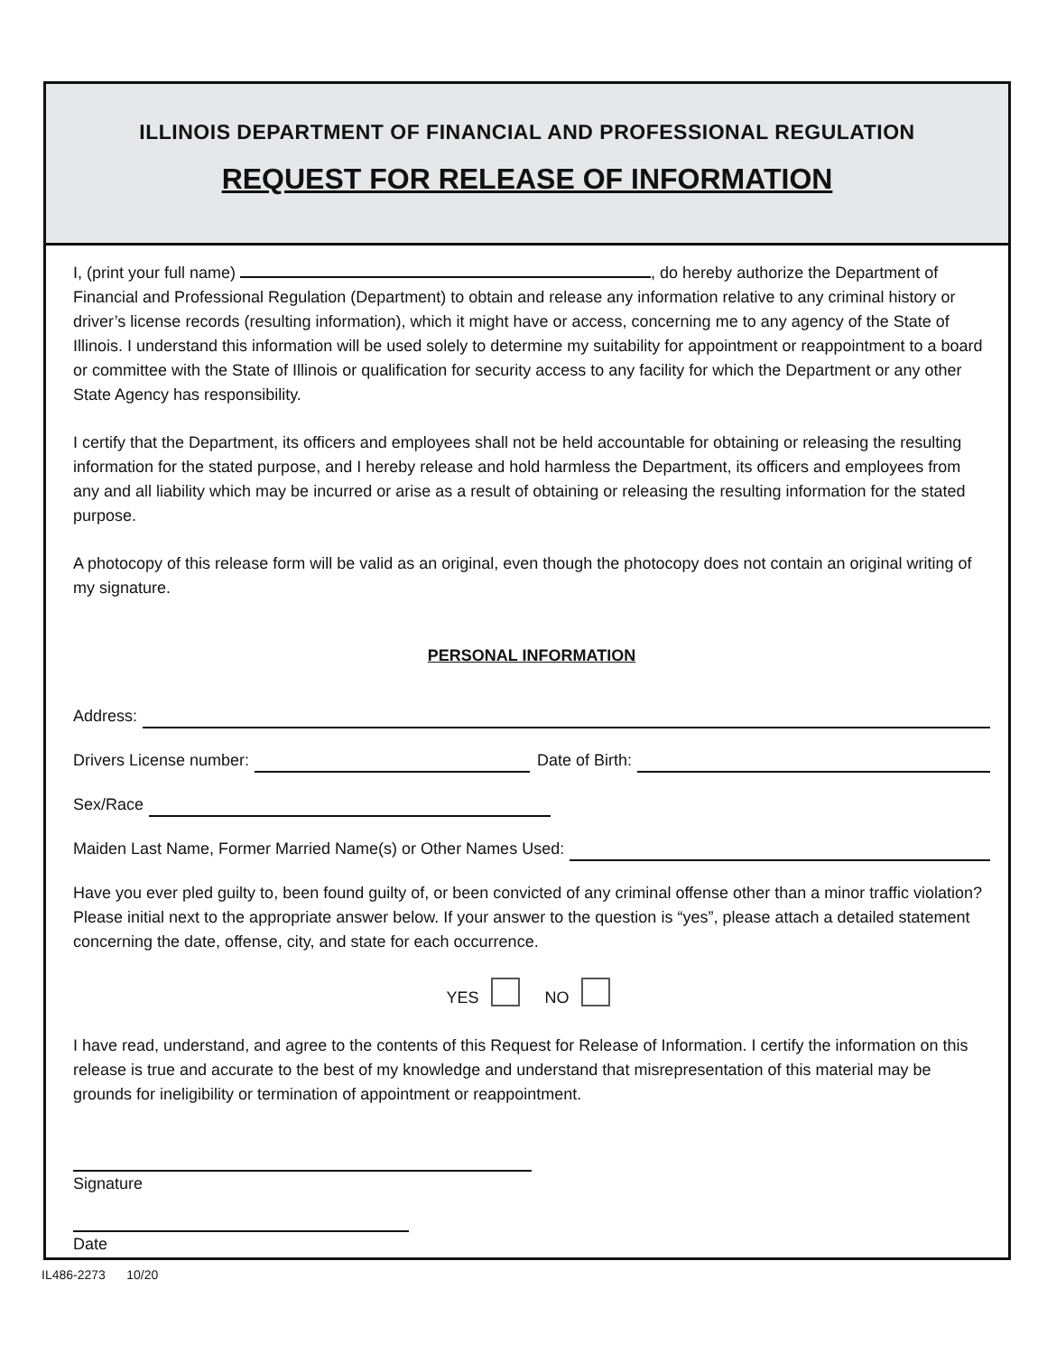ILLINOIS DEPARTMENT OF FINANCIAL AND PROFESSIONAL REGULATION
REQUEST FOR RELEASE OF INFORMATION
I, (print your full name) , do hereby authorize the Department of Financial and Professional Regulation (Department) to obtain and release any information relative to any criminal history or driver’s license records (resulting information), which it might have or access, concerning me to any agency of the State of Illinois. I understand this information will be used solely to determine my suitability for appointment or reappointment to a board or committee with the State of Illinois or qualification for security access to any facility for which the Department or any other State Agency has responsibility.
I certify that the Department, its officers and employees shall not be held accountable for obtaining or releasing the resulting information for the stated purpose, and I hereby release and hold harmless the Department, its officers and employees from any and all liability which may be incurred or arise as a result of obtaining or releasing the resulting information for the stated purpose.
A photocopy of this release form will be valid as an original, even though the photocopy does not contain an original writing of my signature.
PERSONAL INFORMATION
Address:
Drivers License number: Date of Birth:
Sex/Race
Maiden Last Name, Former Married Name(s) or Other Names Used:
Have you ever pled guilty to, been found guilty of, or been convicted of any criminal offense other than a minor traffic violation? Please initial next to the appropriate answer below. If your answer to the question is “yes”, please attach a detailed statement concerning the date, offense, city, and state for each occurrence.
YES NO
I have read, understand, and agree to the contents of this Request for Release of Information. I certify the information on this release is true and accurate to the best of my knowledge and understand that misrepresentation of this material may be grounds for ineligibility or termination of appointment or reappointment.
Signature
Date
IL486-2273 10/20